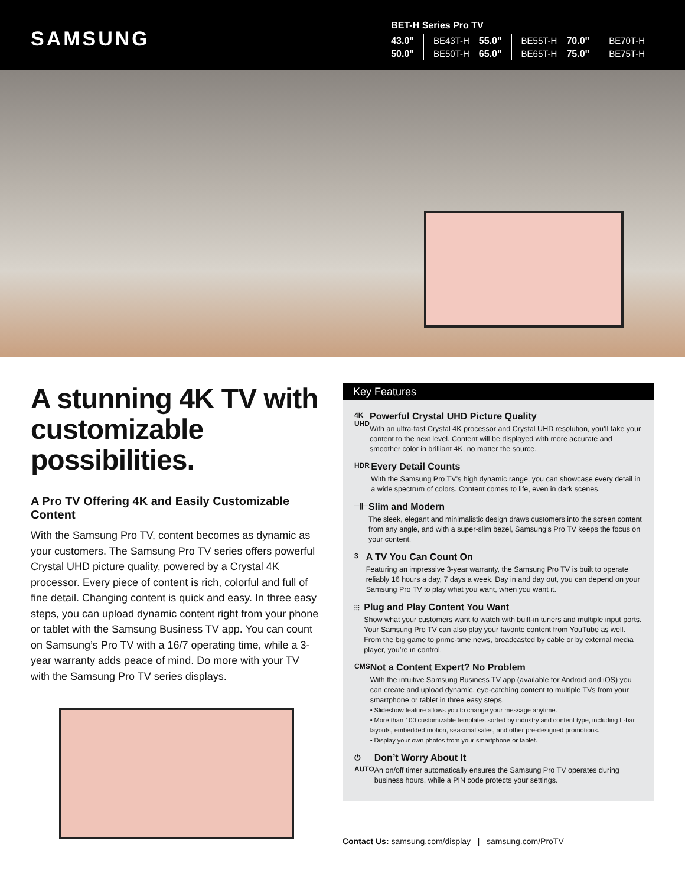SAMSUNG
BET-H Series Pro TV
| 43.0" | BE43T-H | 55.0" | BE55T-H | 70.0" | BE70T-H |
| 50.0" | BE50T-H | 65.0" | BE65T-H | 75.0" | BE75T-H |
A stunning 4K TV with customizable possibilities.
A Pro TV Offering 4K and Easily Customizable Content
With the Samsung Pro TV, content becomes as dynamic as your customers. The Samsung Pro TV series offers powerful Crystal UHD picture quality, powered by a Crystal 4K processor. Every piece of content is rich, colorful and full of fine detail. Changing content is quick and easy. In three easy steps, you can upload dynamic content right from your phone or tablet with the Samsung Business TV app. You can count on Samsung’s Pro TV with a 16/7 operating time, while a 3-year warranty adds peace of mind. Do more with your TV with the Samsung Pro TV series displays.
Key Features
4K UHD
Powerful Crystal UHD Picture Quality
With an ultra-fast Crystal 4K processor and Crystal UHD resolution, you’ll take your content to the next level. Content will be displayed with more accurate and smoother color in brilliant 4K, no matter the source.
HDR
Every Detail Counts
With the Samsung Pro TV’s high dynamic range, you can showcase every detail in a wide spectrum of colors. Content comes to life, even in dark scenes.
─||─
Slim and Modern
The sleek, elegant and minimalistic design draws customers into the screen content from any angle, and with a super-slim bezel, Samsung’s Pro TV keeps the focus on your content.
3
A TV You Can Count On
Featuring an impressive 3-year warranty, the Samsung Pro TV is built to operate reliably 16 hours a day, 7 days a week. Day in and day out, you can depend on your Samsung Pro TV to play what you want, when you want it.
⫶⫶⫶
Plug and Play Content You Want
Show what your customers want to watch with built-in tuners and multiple input ports. Your Samsung Pro TV can also play your favorite content from YouTube as well. From the big game to prime-time news, broadcasted by cable or by external media player, you’re in control.
CMS
Not a Content Expert? No Problem
With the intuitive Samsung Business TV app (available for Android and iOS) you can create and upload dynamic, eye-catching content to multiple TVs from your smartphone or tablet in three easy steps.
• Slideshow feature allows you to change your message anytime.
• More than 100 customizable templates sorted by industry and content type, including L-bar layouts, embedded motion, seasonal sales, and other pre-designed promotions.
• Display your own photos from your smartphone or tablet.
⏻
AUTO
Don’t Worry About It
An on/off timer automatically ensures the Samsung Pro TV operates during business hours, while a PIN code protects your settings.
Contact Us: samsung.com/display | samsung.com/ProTV